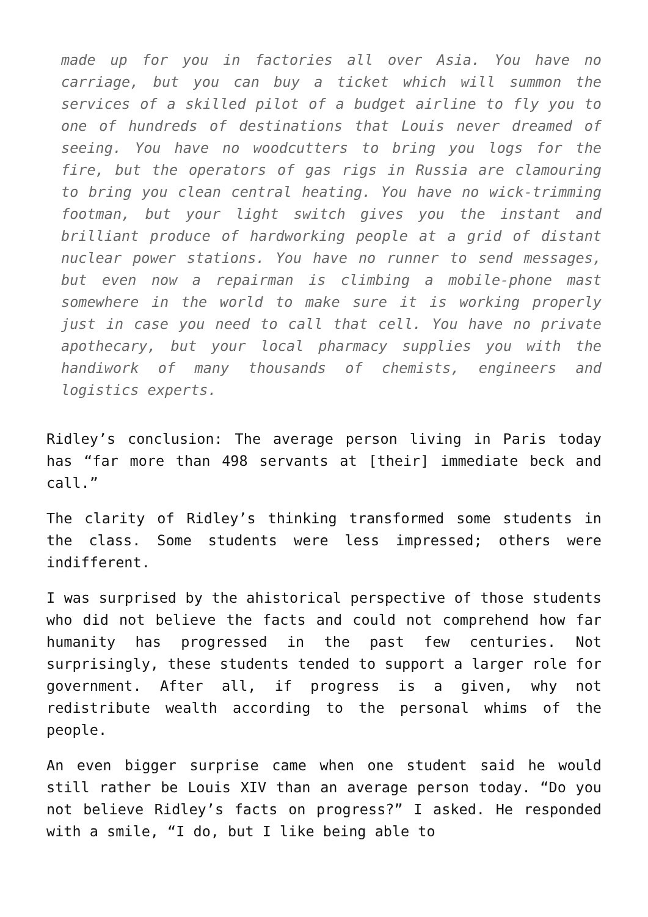made up for you in factories all over Asia. You have no carriage, but you can buy a ticket which will summon the services of a skilled pilot of a budget airline to fly you to one of hundreds of destinations that Louis never dreamed of seeing. You have no woodcutters to bring you logs for the fire, but the operators of gas rigs in Russia are clamouring to bring you clean central heating. You have no wick-trimming footman, but your light switch gives you the instant and brilliant produce of hardworking people at a grid of distant nuclear power stations. You have no runner to send messages, but even now a repairman is climbing a mobile-phone mast somewhere in the world to make sure it is working properly just in case you need to call that cell. You have no private apothecary, but your local pharmacy supplies you with the handiwork of many thousands of chemists, engineers and logistics experts.
Ridley’s conclusion: The average person living in Paris today has “far more than 498 servants at [their] immediate beck and call.”
The clarity of Ridley’s thinking transformed some students in the class. Some students were less impressed; others were indifferent.
I was surprised by the ahistorical perspective of those students who did not believe the facts and could not comprehend how far humanity has progressed in the past few centuries. Not surprisingly, these students tended to support a larger role for government. After all, if progress is a given, why not redistribute wealth according to the personal whims of the people.
An even bigger surprise came when one student said he would still rather be Louis XIV than an average person today. “Do you not believe Ridley’s facts on progress?” I asked. He responded with a smile, “I do, but I like being able to